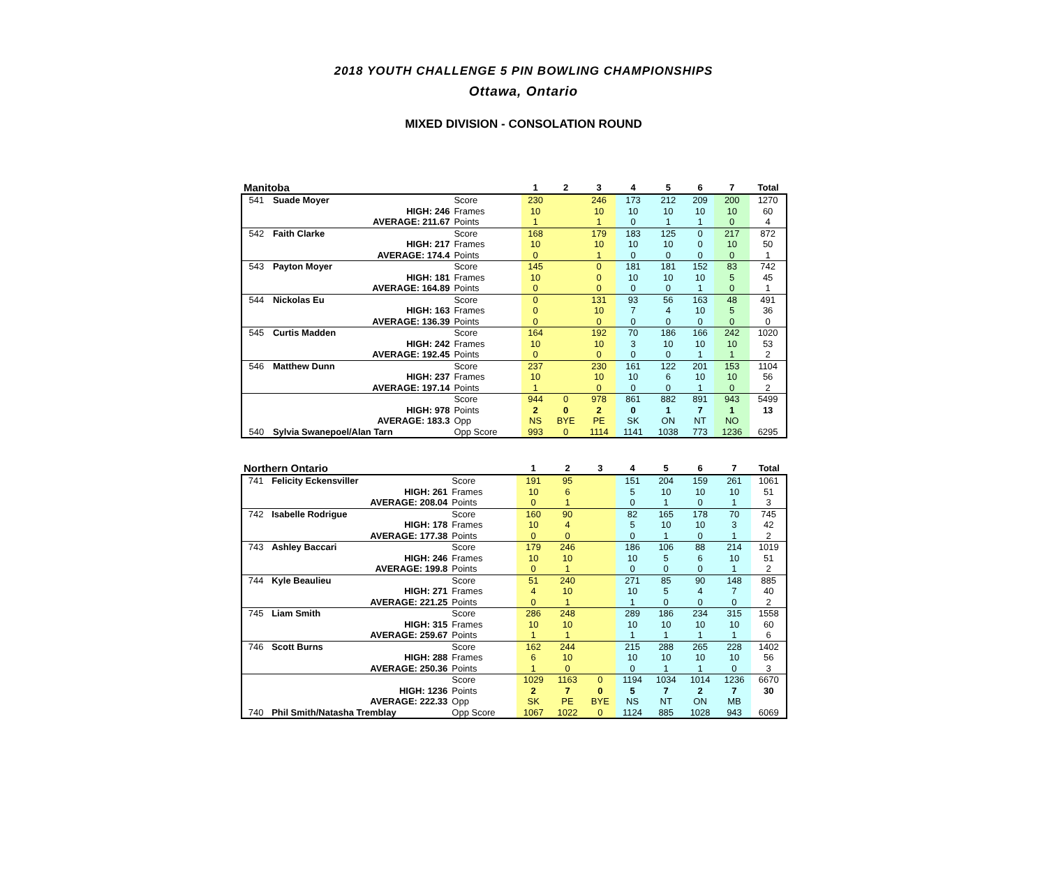2018 YOUTH CHALLENGE 5 PIN BOWLING CHAMPIONSHIPS
Ottawa, Ontario
MIXED DIVISION - CONSOLATION ROUND
| Manitoba | | | 1 | 2 | 3 | 4 | 5 | 6 | 7 | Total |
| --- | --- | --- | --- | --- | --- | --- | --- | --- | --- | --- |
| 541 | Suade Moyer | Score | 230 | | 246 | 173 | 212 | 209 | 200 | 1270 |
| | HIGH: 246 | Frames | 10 | | 10 | 10 | 10 | 10 | 10 | 60 |
| | AVERAGE: 211.67 | Points | 1 | | 1 | 0 | 1 | 1 | 0 | 4 |
| 542 | Faith Clarke | Score | 168 | | 179 | 183 | 125 | 0 | 217 | 872 |
| | HIGH: 217 | Frames | 10 | | 10 | 10 | 10 | 0 | 10 | 50 |
| | AVERAGE: 174.4 | Points | 0 | | 1 | 0 | 0 | 0 | 0 | 1 |
| 543 | Payton Moyer | Score | 145 | | 0 | 181 | 181 | 152 | 83 | 742 |
| | HIGH: 181 | Frames | 10 | | 0 | 10 | 10 | 10 | 5 | 45 |
| | AVERAGE: 164.89 | Points | 0 | | 0 | 0 | 0 | 1 | 0 | 1 |
| 544 | Nickolas Eu | Score | 0 | | 131 | 93 | 56 | 163 | 48 | 491 |
| | HIGH: 163 | Frames | 0 | | 10 | 7 | 4 | 10 | 5 | 36 |
| | AVERAGE: 136.39 | Points | 0 | | 0 | 0 | 0 | 0 | 0 | 0 |
| 545 | Curtis Madden | Score | 164 | | 192 | 70 | 186 | 166 | 242 | 1020 |
| | HIGH: 242 | Frames | 10 | | 10 | 3 | 10 | 10 | 10 | 53 |
| | AVERAGE: 192.45 | Points | 0 | | 0 | 0 | 0 | 1 | 1 | 2 |
| 546 | Matthew Dunn | Score | 237 | | 230 | 161 | 122 | 201 | 153 | 1104 |
| | HIGH: 237 | Frames | 10 | | 10 | 10 | 6 | 10 | 10 | 56 |
| | AVERAGE: 197.14 | Points | 1 | | 0 | 0 | 0 | 1 | 0 | 2 |
| | | Score | 944 | 0 | 978 | 861 | 882 | 891 | 943 | 5499 |
| | HIGH: 978 | Points | 2 | 0 | 2 | 0 | 1 | 7 | 1 | 13 |
| | AVERAGE: 183.3 | Opp | NS | BYE | PE | SK | ON | NT | NO | |
| 540 | Sylvia Swanepoel/Alan Tarn | Opp Score | 993 | 0 | 1114 | 1141 | 1038 | 773 | 1236 | 6295 |
| Northern Ontario | | | 1 | 2 | 3 | 4 | 5 | 6 | 7 | Total |
| --- | --- | --- | --- | --- | --- | --- | --- | --- | --- | --- |
| 741 | Felicity Eckensviller | Score | 191 | 95 | | 151 | 204 | 159 | 261 | 1061 |
| | HIGH: 261 | Frames | 10 | 6 | | 5 | 10 | 10 | 10 | 51 |
| | AVERAGE: 208.04 | Points | 0 | 1 | | 0 | 1 | 0 | 1 | 3 |
| 742 | Isabelle Rodrigue | Score | 160 | 90 | | 82 | 165 | 178 | 70 | 745 |
| | HIGH: 178 | Frames | 10 | 4 | | 5 | 10 | 10 | 3 | 42 |
| | AVERAGE: 177.38 | Points | 0 | 0 | | 0 | 1 | 0 | 1 | 2 |
| 743 | Ashley Baccari | Score | 179 | 246 | | 186 | 106 | 88 | 214 | 1019 |
| | HIGH: 246 | Frames | 10 | 10 | | 10 | 5 | 6 | 10 | 51 |
| | AVERAGE: 199.8 | Points | 0 | 1 | | 0 | 0 | 0 | 1 | 2 |
| 744 | Kyle Beaulieu | Score | 51 | 240 | | 271 | 85 | 90 | 148 | 885 |
| | HIGH: 271 | Frames | 4 | 10 | | 10 | 5 | 4 | 7 | 40 |
| | AVERAGE: 221.25 | Points | 0 | 1 | | 1 | 0 | 0 | 0 | 2 |
| 745 | Liam Smith | Score | 286 | 248 | | 289 | 186 | 234 | 315 | 1558 |
| | HIGH: 315 | Frames | 10 | 10 | | 10 | 10 | 10 | 10 | 60 |
| | AVERAGE: 259.67 | Points | 1 | 1 | | 1 | 1 | 1 | 1 | 6 |
| 746 | Scott Burns | Score | 162 | 244 | | 215 | 288 | 265 | 228 | 1402 |
| | HIGH: 288 | Frames | 6 | 10 | | 10 | 10 | 10 | 10 | 56 |
| | AVERAGE: 250.36 | Points | 1 | 0 | | 0 | 1 | 1 | 0 | 3 |
| | | Score | 1029 | 1163 | 0 | 1194 | 1034 | 1014 | 1236 | 6670 |
| | HIGH: 1236 | Points | 2 | 7 | 0 | 5 | 7 | 2 | 7 | 30 |
| | AVERAGE: 222.33 | Opp | SK | PE | BYE | NS | NT | ON | MB | |
| 740 | Phil Smith/Natasha Tremblay | Opp Score | 1067 | 1022 | 0 | 1124 | 885 | 1028 | 943 | 6069 |